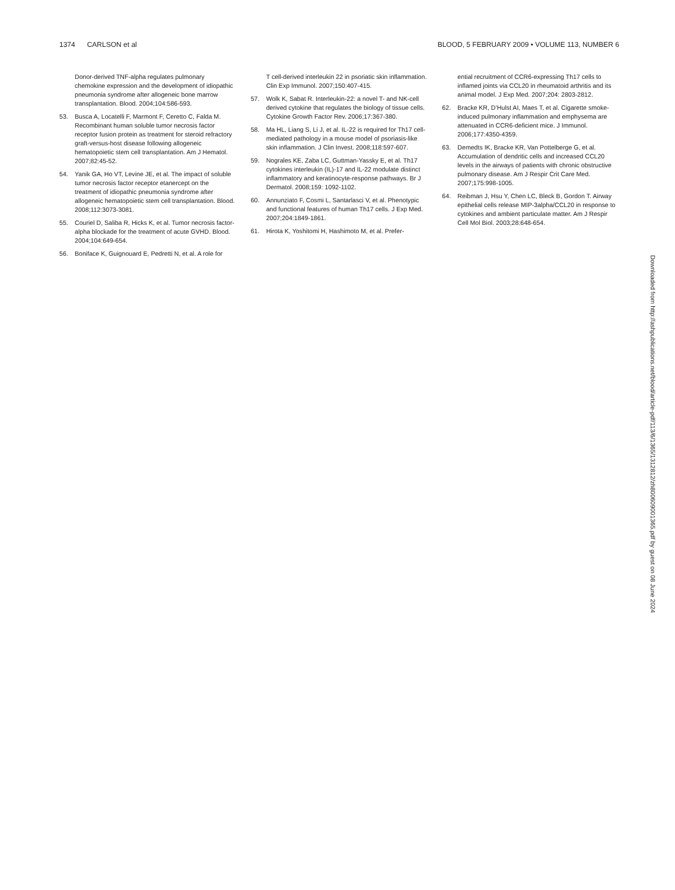1374 CARLSON et al BLOOD, 5 FEBRUARY 2009 • VOLUME 113, NUMBER 6
Donor-derived TNF-alpha regulates pulmonary chemokine expression and the development of idiopathic pneumonia syndrome after allogeneic bone marrow transplantation. Blood. 2004;104:586-593.
53. Busca A, Locatelli F, Marmont F, Ceretto C, Falda M. Recombinant human soluble tumor necrosis factor receptor fusion protein as treatment for steroid refractory graft-versus-host disease following allogeneic hematopoietic stem cell transplantation. Am J Hematol. 2007;82:45-52.
54. Yanik GA, Ho VT, Levine JE, et al. The impact of soluble tumor necrosis factor receptor etanercept on the treatment of idiopathic pneumonia syndrome after allogeneic hematopoietic stem cell transplantation. Blood. 2008;112:3073-3081.
55. Couriel D, Saliba R, Hicks K, et al. Tumor necrosis factor-alpha blockade for the treatment of acute GVHD. Blood. 2004;104:649-654.
56. Boniface K, Guignouard E, Pedretti N, et al. A role for
T cell-derived interleukin 22 in psoriatic skin inflammation. Clin Exp Immunol. 2007;150:407-415.
57. Wolk K, Sabat R. Interleukin-22: a novel T- and NK-cell derived cytokine that regulates the biology of tissue cells. Cytokine Growth Factor Rev. 2006;17:367-380.
58. Ma HL, Liang S, Li J, et al. IL-22 is required for Th17 cell-mediated pathology in a mouse model of psoriasis-like skin inflammation. J Clin Invest. 2008;118:597-607.
59. Nograles KE, Zaba LC, Guttman-Yassky E, et al. Th17 cytokines interleukin (IL)-17 and IL-22 modulate distinct inflammatory and keratinocyte-response pathways. Br J Dermatol. 2008;159: 1092-1102.
60. Annunziato F, Cosmi L, Santarlasci V, et al. Phenotypic and functional features of human Th17 cells. J Exp Med. 2007;204:1849-1861.
61. Hirota K, Yoshitomi H, Hashimoto M, et al. Prefer-
ential recruitment of CCR6-expressing Th17 cells to inflamed joints via CCL20 in rheumatoid arthritis and its animal model. J Exp Med. 2007;204: 2803-2812.
62. Bracke KR, D’Hulst AI, Maes T, et al. Cigarette smoke-induced pulmonary inflammation and emphysema are attenuated in CCR6-deficient mice. J Immunol. 2006;177:4350-4359.
63. Demedts IK, Bracke KR, Van Pottelberge G, et al. Accumulation of dendritic cells and increased CCL20 levels in the airways of patients with chronic obstructive pulmonary disease. Am J Respir Crit Care Med. 2007;175:998-1005.
64. Reibman J, Hsu Y, Chen LC, Bleck B, Gordon T. Airway epithelial cells release MIP-3alpha/CCL20 in response to cytokines and ambient particulate matter. Am J Respir Cell Mol Biol. 2003;28:648-654.
Downloaded from http://ashpublications.net/blood/article-pdf/113/6/1365/1312812/zh800609001365.pdf by guest on 08 June 2024